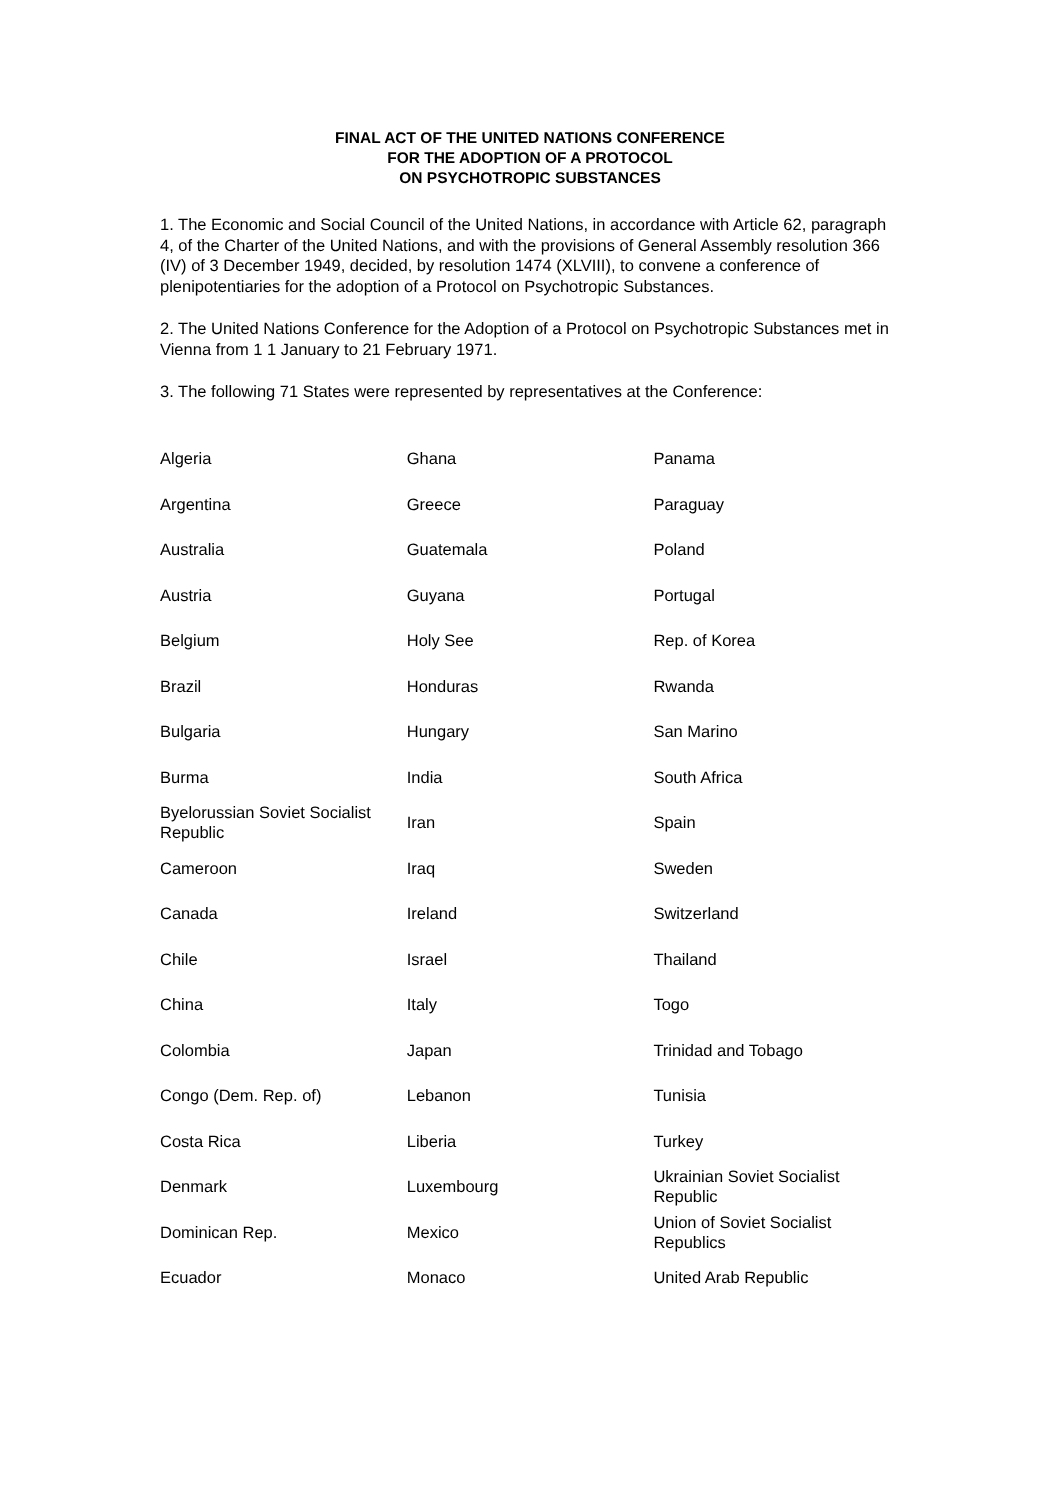FINAL ACT OF THE UNITED NATIONS CONFERENCE
FOR THE ADOPTION OF A PROTOCOL
ON PSYCHOTROPIC SUBSTANCES
1. The Economic and Social Council of the United Nations, in accordance with Article 62, paragraph 4, of the Charter of the United Nations, and with the provisions of General Assembly resolution 366 (IV) of 3 December 1949, decided, by resolution 1474 (XLVIII), to convene a conference of plenipotentiaries for the adoption of a Protocol on Psychotropic Substances.
2. The United Nations Conference for the Adoption of a Protocol on Psychotropic Substances met in Vienna from 1 1 January to 21 February 1971.
3. The following 71 States were represented by representatives at the Conference:
| Algeria | Ghana | Panama |
| Argentina | Greece | Paraguay |
| Australia | Guatemala | Poland |
| Austria | Guyana | Portugal |
| Belgium | Holy See | Rep. of Korea |
| Brazil | Honduras | Rwanda |
| Bulgaria | Hungary | San Marino |
| Burma | India | South Africa |
| Byelorussian Soviet Socialist Republic | Iran | Spain |
| Cameroon | Iraq | Sweden |
| Canada | Ireland | Switzerland |
| Chile | Israel | Thailand |
| China | Italy | Togo |
| Colombia | Japan | Trinidad and Tobago |
| Congo (Dem. Rep. of) | Lebanon | Tunisia |
| Costa Rica | Liberia | Turkey |
| Denmark | Luxembourg | Ukrainian Soviet Socialist Republic |
| Dominican Rep. | Mexico | Union of Soviet Socialist Republics |
| Ecuador | Monaco | United Arab Republic |